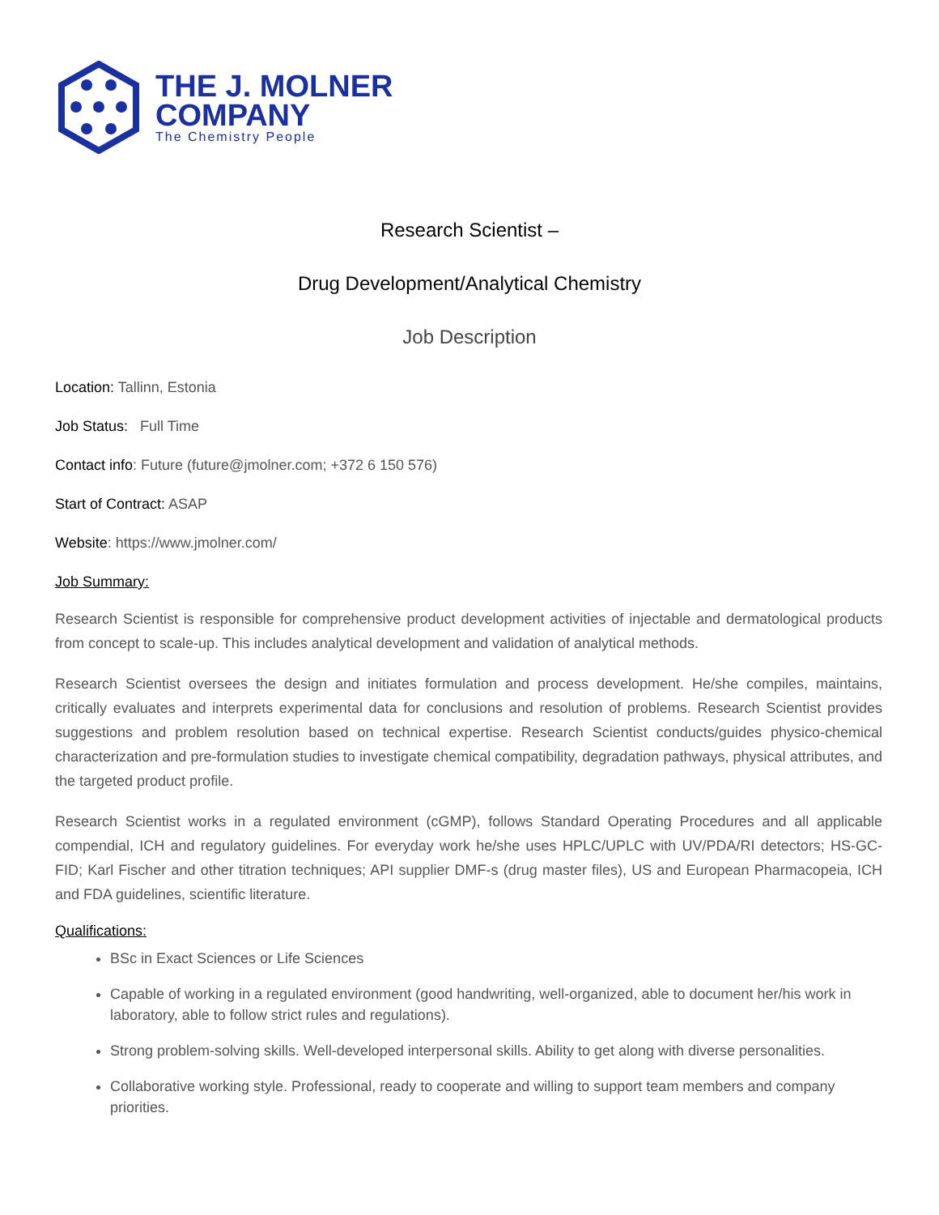THE J. MOLNER
COMPANY
The Chemistry People
Research Scientist –
Drug Development/Analytical Chemistry
Job Description
Location: Tallinn, Estonia
Job Status: Full Time
Contact info: Future (future@jmolner.com; +372 6 150 576)
Start of Contract: ASAP
Website: https://www.jmolner.com/
Job Summary:
Research Scientist is responsible for comprehensive product development activities of injectable and dermatological products from concept to scale-up. This includes analytical development and validation of analytical methods.
Research Scientist oversees the design and initiates formulation and process development. He/she compiles, maintains, critically evaluates and interprets experimental data for conclusions and resolution of problems. Research Scientist provides suggestions and problem resolution based on technical expertise. Research Scientist conducts/guides physico-chemical characterization and pre-formulation studies to investigate chemical compatibility, degradation pathways, physical attributes, and the targeted product profile.
Research Scientist works in a regulated environment (cGMP), follows Standard Operating Procedures and all applicable compendial, ICH and regulatory guidelines. For everyday work he/she uses HPLC/UPLC with UV/PDA/RI detectors; HS-GC-FID; Karl Fischer and other titration techniques; API supplier DMF-s (drug master files), US and European Pharmacopeia, ICH and FDA guidelines, scientific literature.
Qualifications:
BSc in Exact Sciences or Life Sciences
Capable of working in a regulated environment (good handwriting, well-organized, able to document her/his work in laboratory, able to follow strict rules and regulations).
Strong problem-solving skills. Well-developed interpersonal skills. Ability to get along with diverse personalities.
Collaborative working style. Professional, ready to cooperate and willing to support team members and company priorities.